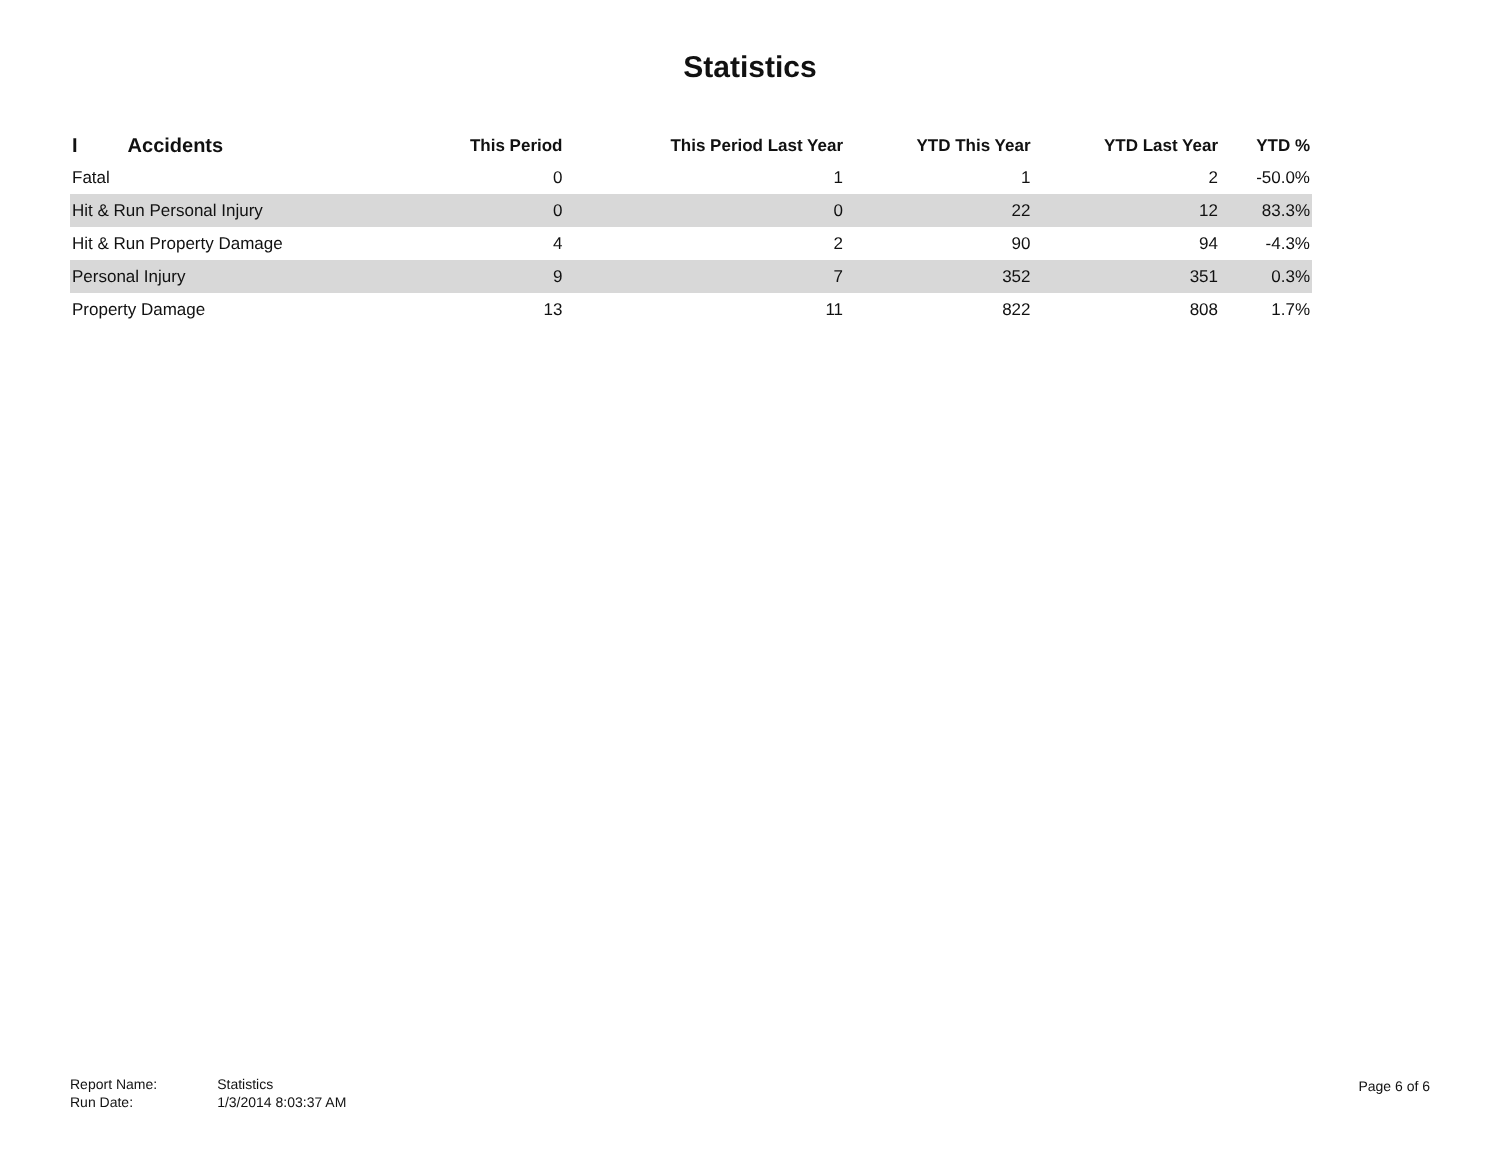Statistics
| I Accidents | This Period | This Period Last Year | YTD This Year | YTD Last Year | YTD % |
| --- | --- | --- | --- | --- | --- |
| Fatal | 0 | 1 | 1 | 2 | -50.0% |
| Hit & Run Personal Injury | 0 | 0 | 22 | 12 | 83.3% |
| Hit & Run Property Damage | 4 | 2 | 90 | 94 | -4.3% |
| Personal Injury | 9 | 7 | 352 | 351 | 0.3% |
| Property Damage | 13 | 11 | 822 | 808 | 1.7% |
| Report Name: | Statistics |
| Run Date: | 1/3/2014 8:03:37 AM |
Page 6 of 6